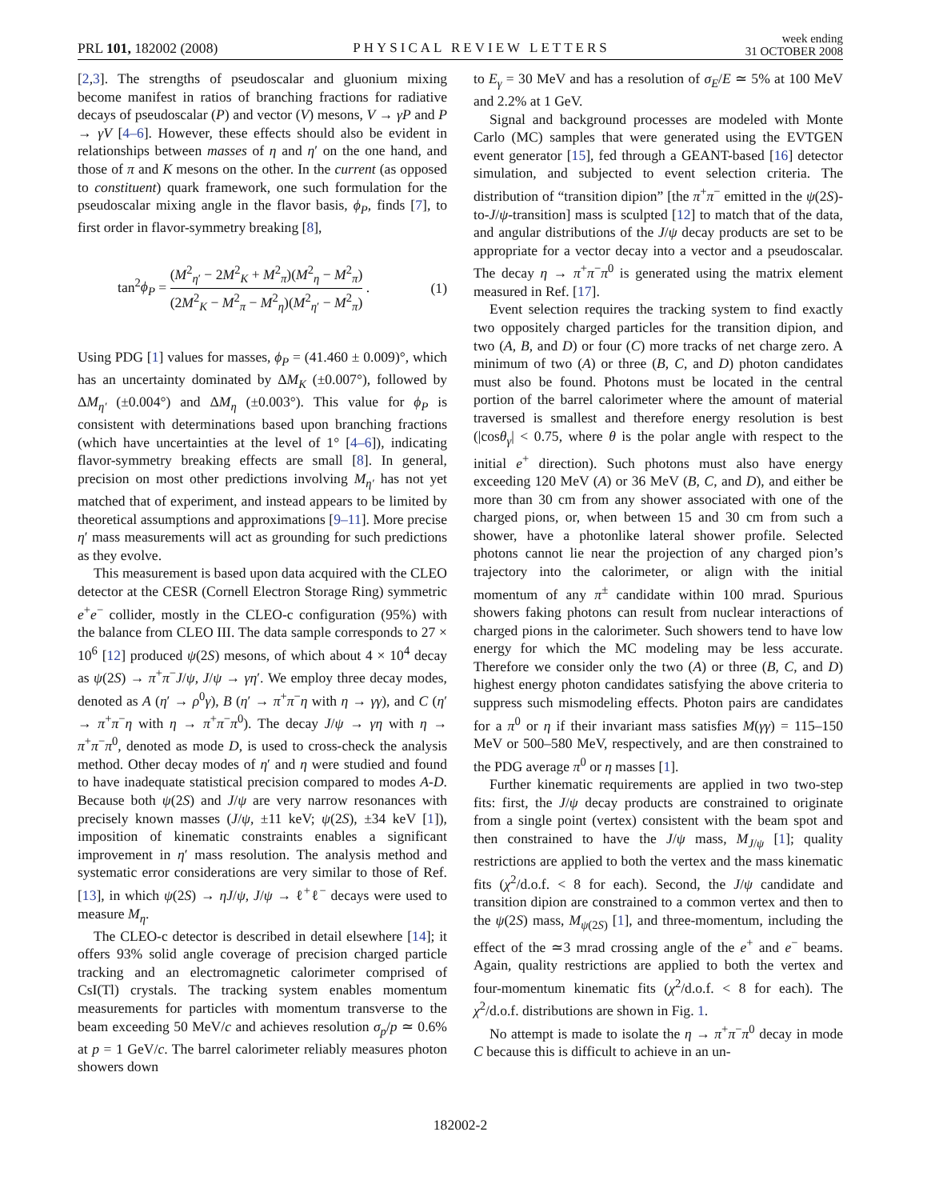PRL 101, 182002 (2008) PHYSICAL REVIEW LETTERS week ending
31 OCTOBER 2008
[2,3]. The strengths of pseudoscalar and gluonium mixing become manifest in ratios of branching fractions for radiative decays of pseudoscalar (P) and vector (V) mesons, V → γP and P → γV [4–6]. However, these effects should also be evident in relationships between masses of η and η′ on the one hand, and those of π and K mesons on the other. In the current (as opposed to constituent) quark framework, one such formulation for the pseudoscalar mixing angle in the flavor basis, ϕ<sub>P</sub>, finds [7], to first order in flavor-symmetry breaking [8],
tan<sup>2</sup>ϕ<sub>P</sub> = (M<sup>2</sup><sub>η′</sub> − 2M<sup>2</sup><sub>K</sub> + M<sup>2</sup><sub>π</sub>)(M<sup>2</sup><sub>η</sub> − M<sup>2</sup><sub>π</sub>) (2M<sup>2</sup><sub>K</sub> − M<sup>2</sup><sub>π</sub> − M<sup>2</sup><sub>η</sub>)(M<sup>2</sup><sub>η′</sub> − M<sup>2</sup><sub>π</sub>) . (1)
Using PDG [1] values for masses, ϕ<sub>P</sub> = (41.460 ± 0.009)°, which has an uncertainty dominated by ΔM<sub>K</sub> (±0.007°), followed by ΔM<sub>η′</sub> (±0.004°) and ΔM<sub>η</sub> (±0.003°). This value for ϕ<sub>P</sub> is consistent with determinations based upon branching fractions (which have uncertainties at the level of 1° [4–6]), indicating flavor-symmetry breaking effects are small [8]. In general, precision on most other predictions involving M<sub>η′</sub> has not yet matched that of experiment, and instead appears to be limited by theoretical assumptions and approximations [9–11]. More precise η′ mass measurements will act as grounding for such predictions as they evolve.
This measurement is based upon data acquired with the CLEO detector at the CESR (Cornell Electron Storage Ring) symmetric e<sup>+</sup>e<sup>−</sup> collider, mostly in the CLEO-c configuration (95%) with the balance from CLEO III. The data sample corresponds to 27 × 10<sup>6</sup> [12] produced ψ(2S) mesons, of which about 4 × 10<sup>4</sup> decay as ψ(2S) → π<sup>+</sup>π<sup>−</sup>J/ψ, J/ψ → γη′. We employ three decay modes, denoted as A (η′ → ρ<sup>0</sup>γ), B (η′ → π<sup>+</sup>π<sup>−</sup>η with η → γγ), and C (η′ → π<sup>+</sup>π<sup>−</sup>η with η → π<sup>+</sup>π<sup>−</sup>π<sup>0</sup>). The decay J/ψ → γη with η → π<sup>+</sup>π<sup>−</sup>π<sup>0</sup>, denoted as mode D, is used to cross-check the analysis method. Other decay modes of η′ and η were studied and found to have inadequate statistical precision compared to modes A-D. Because both ψ(2S) and J/ψ are very narrow resonances with precisely known masses (J/ψ, ±11 keV; ψ(2S), ±34 keV [1]), imposition of kinematic constraints enables a significant improvement in η′ mass resolution. The analysis method and systematic error considerations are very similar to those of Ref. [13], in which ψ(2S) → ηJ/ψ, J/ψ → ℓ<sup>+</sup>ℓ<sup>−</sup> decays were used to measure M<sub>η</sub>.
The CLEO-c detector is described in detail elsewhere [14]; it offers 93% solid angle coverage of precision charged particle tracking and an electromagnetic calorimeter comprised of CsI(Tl) crystals. The tracking system enables momentum measurements for particles with momentum transverse to the beam exceeding 50 MeV/c and achieves resolution σ<sub>p</sub>/p ≃ 0.6% at p = 1 GeV/c. The barrel calorimeter reliably measures photon showers down
to E<sub>γ</sub> = 30 MeV and has a resolution of σ<sub>E</sub>/E ≃ 5% at 100 MeV and 2.2% at 1 GeV.
Signal and background processes are modeled with Monte Carlo (MC) samples that were generated using the EVTGEN event generator [15], fed through a GEANT-based [16] detector simulation, and subjected to event selection criteria. The distribution of “transition dipion” [the π<sup>+</sup>π<sup>−</sup> emitted in the ψ(2S)-to-J/ψ-transition] mass is sculpted [12] to match that of the data, and angular distributions of the J/ψ decay products are set to be appropriate for a vector decay into a vector and a pseudoscalar. The decay η → π<sup>+</sup>π<sup>−</sup>π<sup>0</sup> is generated using the matrix element measured in Ref. [17].
Event selection requires the tracking system to find exactly two oppositely charged particles for the transition dipion, and two (A, B, and D) or four (C) more tracks of net charge zero. A minimum of two (A) or three (B, C, and D) photon candidates must also be found. Photons must be located in the central portion of the barrel calorimeter where the amount of material traversed is smallest and therefore energy resolution is best (|cosθ<sub>γ</sub>| < 0.75, where θ is the polar angle with respect to the initial e<sup>+</sup> direction). Such photons must also have energy exceeding 120 MeV (A) or 36 MeV (B, C, and D), and either be more than 30 cm from any shower associated with one of the charged pions, or, when between 15 and 30 cm from such a shower, have a photonlike lateral shower profile. Selected photons cannot lie near the projection of any charged pion’s trajectory into the calorimeter, or align with the initial momentum of any π<sup>±</sup> candidate within 100 mrad. Spurious showers faking photons can result from nuclear interactions of charged pions in the calorimeter. Such showers tend to have low energy for which the MC modeling may be less accurate. Therefore we consider only the two (A) or three (B, C, and D) highest energy photon candidates satisfying the above criteria to suppress such mismodeling effects. Photon pairs are candidates for a π<sup>0</sup> or η if their invariant mass satisfies M(γγ) = 115–150 MeV or 500–580 MeV, respectively, and are then constrained to the PDG average π<sup>0</sup> or η masses [1].
Further kinematic requirements are applied in two two-step fits: first, the J/ψ decay products are constrained to originate from a single point (vertex) consistent with the beam spot and then constrained to have the J/ψ mass, M<sub>J/ψ</sub> [1]; quality restrictions are applied to both the vertex and the mass kinematic fits (χ<sup>2</sup>/d.o.f. < 8 for each). Second, the J/ψ candidate and transition dipion are constrained to a common vertex and then to the ψ(2S) mass, M<sub>ψ(2S)</sub> [1], and three-momentum, including the effect of the ≃3 mrad crossing angle of the e<sup>+</sup> and e<sup>−</sup> beams. Again, quality restrictions are applied to both the vertex and four-momentum kinematic fits (χ<sup>2</sup>/d.o.f. < 8 for each). The χ<sup>2</sup>/d.o.f. distributions are shown in Fig. 1.
No attempt is made to isolate the η → π<sup>+</sup>π<sup>−</sup>π<sup>0</sup> decay in mode C because this is difficult to achieve in an un-
182002-2